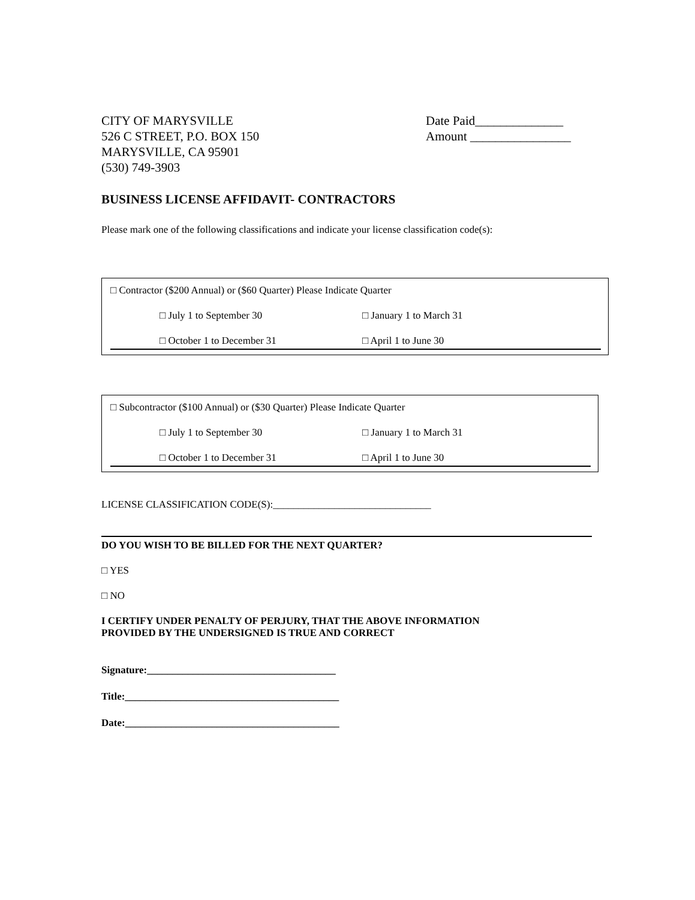CITY OF MARYSVILLE
526 C STREET, P.O. BOX 150
MARYSVILLE, CA 95901
(530) 749-3903
Date Paid______________
Amount ________________
BUSINESS LICENSE AFFIDAVIT- CONTRACTORS
Please mark one of the following classifications and indicate your license classification code(s):
□ Contractor ($200 Annual) or ($60 Quarter) Please Indicate Quarter
□ July 1 to September 30 □ January 1 to March 31
□ October 1 to December 31 □ April 1 to June 30
□ Subcontractor ($100 Annual) or ($30 Quarter) Please Indicate Quarter
□ July 1 to September 30 □ January 1 to March 31
□ October 1 to December 31 □ April 1 to June 30
LICENSE CLASSIFICATION CODE(S):_______________________________
DO YOU WISH TO BE BILLED FOR THE NEXT QUARTER?
□ YES
□ NO
I CERTIFY UNDER PENALTY OF PERJURY, THAT THE ABOVE INFORMATION
PROVIDED BY THE UNDERSIGNED IS TRUE AND CORRECT
Signature:_____________________________________
Title:__________________________________________
Date:__________________________________________